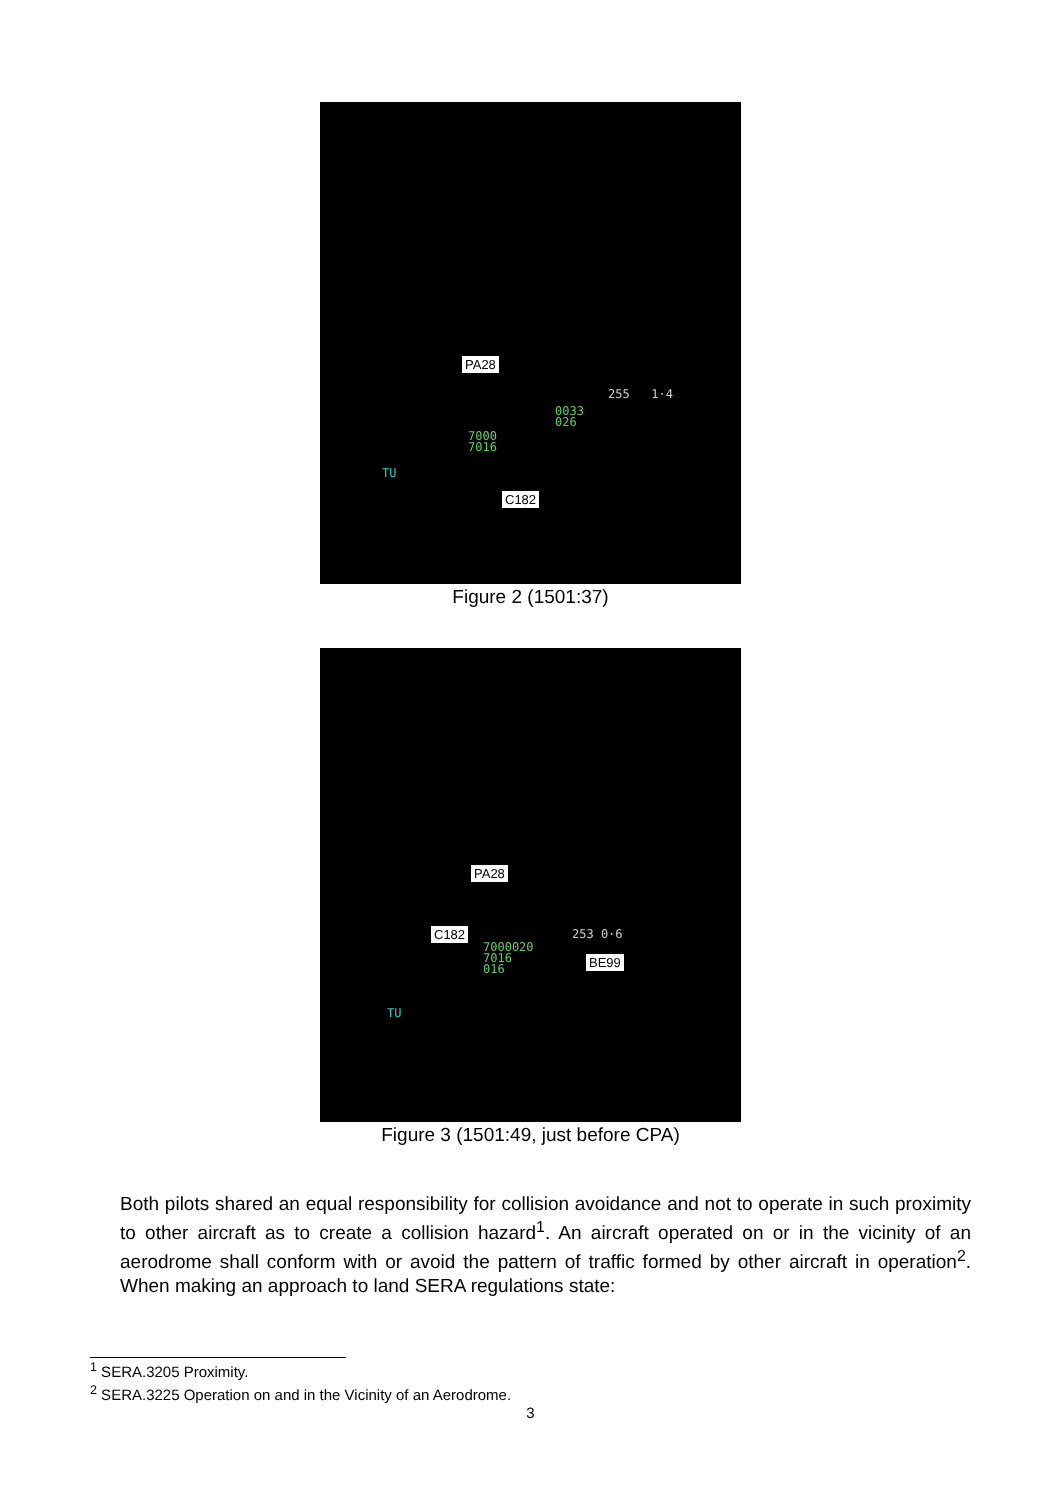PA28
C182
7000
7016
0033
026
255 1·4
TU
Figure 2 (1501:37)
PA28
C182
BE99
7000020
7016
016
253 0·6
TU
Figure 3 (1501:49, just before CPA)
Both pilots shared an equal responsibility for collision avoidance and not to operate in such proximity to other aircraft as to create a collision hazard<sup>1</sup>. An aircraft operated on or in the vicinity of an aerodrome shall conform with or avoid the pattern of traffic formed by other aircraft in operation<sup>2</sup>. When making an approach to land SERA regulations state:
<sup>1</sup> SERA.3205 Proximity.
<sup>2</sup> SERA.3225 Operation on and in the Vicinity of an Aerodrome.
3